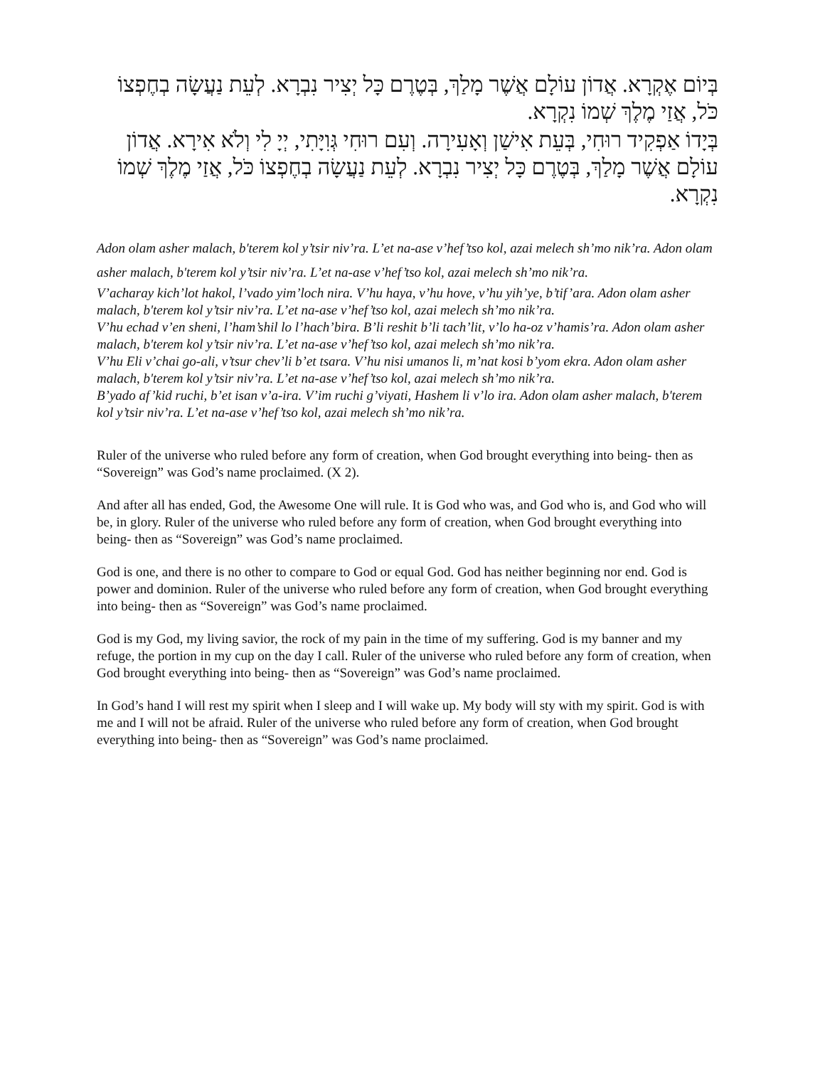בְּיוֹם אֶקְרָא. אֲדוֹן עוֹלָם אֲשֶׁר מָלַךְ, בְּטֶרֶם כָּל יְצִיר נִבְרָא. לְעֵת נַעֲשָׂה בְחֶפְצוֹ כֹּל, אֲזַי מֶלֶךְ שְׁמוֹ נִקְרָא.
בְּיָדוֹ אַפְקִיד רוּחִי, בְּעֵת אִישַׁן וְאָעִירָה. וְעִם רוּחִי גְּוִיָּתִי, יְיָ לִי וְלֹא אִירָא. אֲדוֹן עוֹלָם אֲשֶׁר מָלַךְ, בְּטֶרֶם כָּל יְצִיר נִבְרָא. לְעֵת נַעֲשָׂה בְחֶפְצוֹ כֹּל, אֲזַי מֶלֶךְ שְׁמוֹ נִקְרָא.
Adon olam asher malach, b'terem kol y’tsir niv’ra. L’et na-ase v’hef’tso kol, azai melech sh’mo nik’ra. Adon olam asher malach, b'terem kol y’tsir niv’ra. L’et na-ase v’hef’tso kol, azai melech sh’mo nik’ra.
V’acharay kich’lot hakol, l’vado yim’loch nira. V’hu haya, v’hu hove, v’hu yih’ye, b’tif’ara. Adon olam asher malach, b'terem kol y’tsir niv’ra. L’et na-ase v’hef’tso kol, azai melech sh’mo nik’ra.
V’hu echad v’en sheni, l’ham’shil lo l’hach’bira. B’li reshit b’li tach’lit, v’lo ha-oz v’hamis’ra. Adon olam asher malach, b'terem kol y’tsir niv’ra. L’et na-ase v’hef’tso kol, azai melech sh’mo nik’ra.
V’hu Eli v’chai go-ali, v’tsur chev’li b’et tsara. V’hu nisi umanos li, m’nat kosi b’yom ekra. Adon olam asher malach, b'terem kol y’tsir niv’ra. L’et na-ase v’hef’tso kol, azai melech sh’mo nik’ra.
B’yado af’kid ruchi, b’et isan v’a-ira. V’im ruchi g’viyati, Hashem li v’lo ira. Adon olam asher malach, b'terem kol y’tsir niv’ra. L’et na-ase v’hef’tso kol, azai melech sh’mo nik’ra.
Ruler of the universe who ruled before any form of creation, when God brought everything into being- then as “Sovereign” was God’s name proclaimed. (X 2).
And after all has ended, God, the Awesome One will rule. It is God who was, and God who is, and God who will be, in glory. Ruler of the universe who ruled before any form of creation, when God brought everything into being- then as “Sovereign” was God’s name proclaimed.
God is one, and there is no other to compare to God or equal God. God has neither beginning nor end. God is power and dominion. Ruler of the universe who ruled before any form of creation, when God brought everything into being- then as “Sovereign” was God’s name proclaimed.
God is my God, my living savior, the rock of my pain in the time of my suffering. God is my banner and my refuge, the portion in my cup on the day I call. Ruler of the universe who ruled before any form of creation, when God brought everything into being- then as “Sovereign” was God’s name proclaimed.
In God’s hand I will rest my spirit when I sleep and I will wake up. My body will sty with my spirit. God is with me and I will not be afraid. Ruler of the universe who ruled before any form of creation, when God brought everything into being- then as “Sovereign” was God’s name proclaimed.